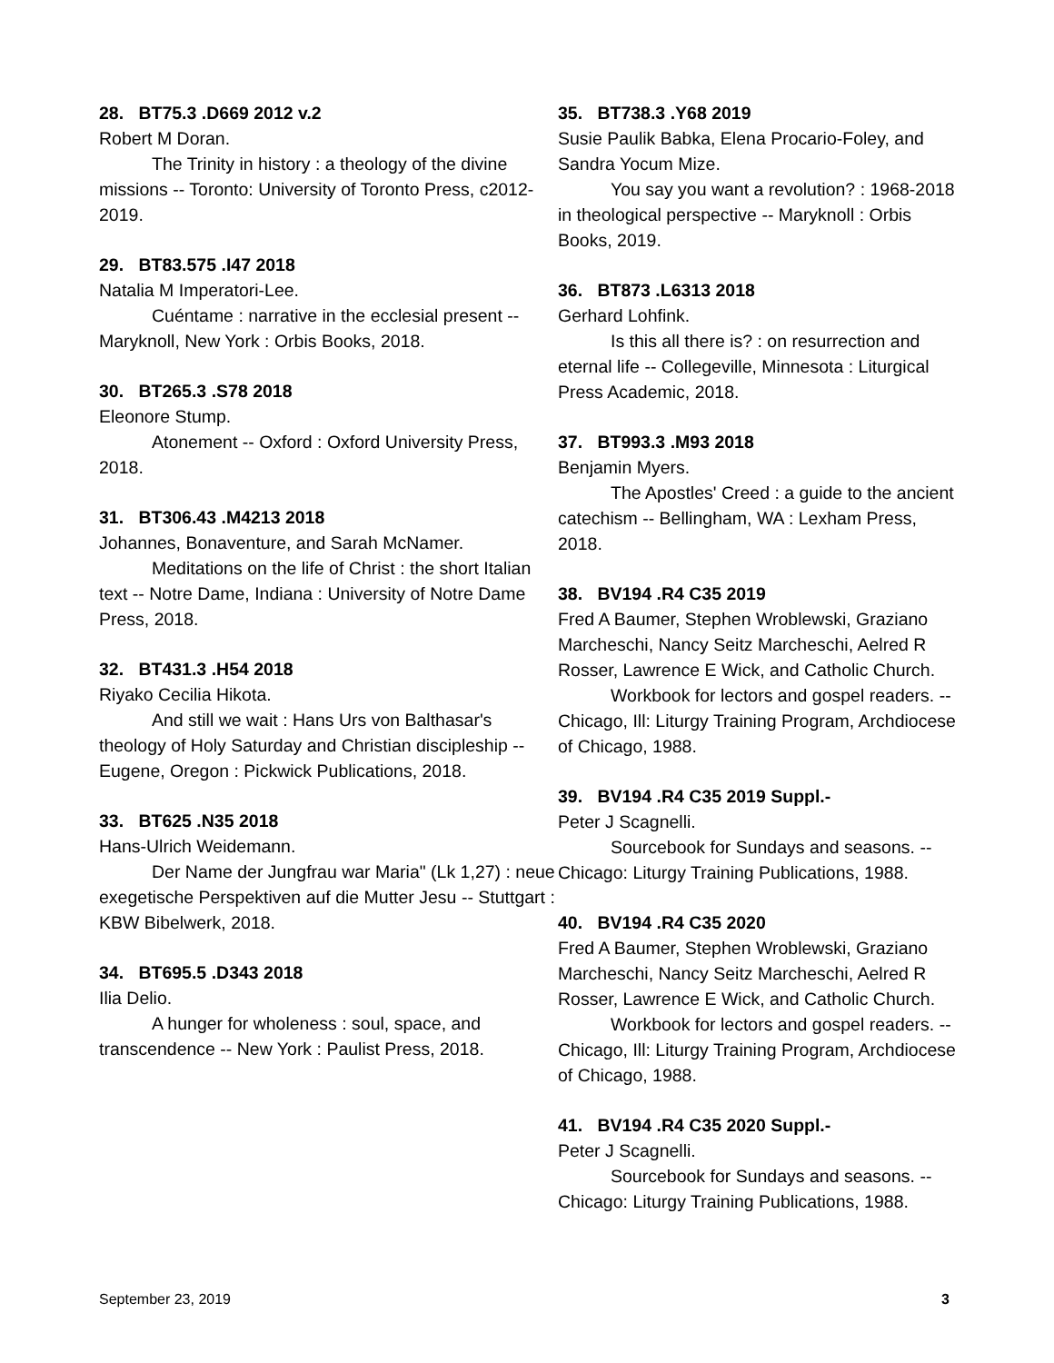28. BT75.3 .D669 2012 v.2
Robert M Doran.
The Trinity in history : a theology of the divine missions -- Toronto: University of Toronto Press, c2012-2019.
29. BT83.575 .I47 2018
Natalia M Imperatori-Lee.
Cuéntame : narrative in the ecclesial present -- Maryknoll, New York : Orbis Books, 2018.
30. BT265.3 .S78 2018
Eleonore Stump.
Atonement -- Oxford : Oxford University Press, 2018.
31. BT306.43 .M4213 2018
Johannes, Bonaventure, and Sarah McNamer.
Meditations on the life of Christ : the short Italian text -- Notre Dame, Indiana : University of Notre Dame Press, 2018.
32. BT431.3 .H54 2018
Riyako Cecilia Hikota.
And still we wait : Hans Urs von Balthasar's theology of Holy Saturday and Christian discipleship -- Eugene, Oregon : Pickwick Publications, 2018.
33. BT625 .N35 2018
Hans-Ulrich Weidemann.
Der Name der Jungfrau war Maria" (Lk 1,27) : neue exegetische Perspektiven auf die Mutter Jesu -- Stuttgart : KBW Bibelwerk, 2018.
34. BT695.5 .D343 2018
Ilia Delio.
A hunger for wholeness : soul, space, and transcendence -- New York : Paulist Press, 2018.
35. BT738.3 .Y68 2019
Susie Paulik Babka, Elena Procario-Foley, and Sandra Yocum Mize.
You say you want a revolution? : 1968-2018 in theological perspective -- Maryknoll : Orbis Books, 2019.
36. BT873 .L6313 2018
Gerhard Lohfink.
Is this all there is? : on resurrection and eternal life -- Collegeville, Minnesota : Liturgical Press Academic, 2018.
37. BT993.3 .M93 2018
Benjamin Myers.
The Apostles' Creed : a guide to the ancient catechism -- Bellingham, WA : Lexham Press, 2018.
38. BV194 .R4 C35 2019
Fred A Baumer, Stephen Wroblewski, Graziano Marcheschi, Nancy Seitz Marcheschi, Aelred R Rosser, Lawrence E Wick, and Catholic Church.
Workbook for lectors and gospel readers. -- Chicago, Ill: Liturgy Training Program, Archdiocese of Chicago, 1988.
39. BV194 .R4 C35 2019 Suppl.-
Peter J Scagnelli.
Sourcebook for Sundays and seasons. -- Chicago: Liturgy Training Publications, 1988.
40. BV194 .R4 C35 2020
Fred A Baumer, Stephen Wroblewski, Graziano Marcheschi, Nancy Seitz Marcheschi, Aelred R Rosser, Lawrence E Wick, and Catholic Church.
Workbook for lectors and gospel readers. -- Chicago, Ill: Liturgy Training Program, Archdiocese of Chicago, 1988.
41. BV194 .R4 C35 2020 Suppl.-
Peter J Scagnelli.
Sourcebook for Sundays and seasons. -- Chicago: Liturgy Training Publications, 1988.
September 23, 2019 3